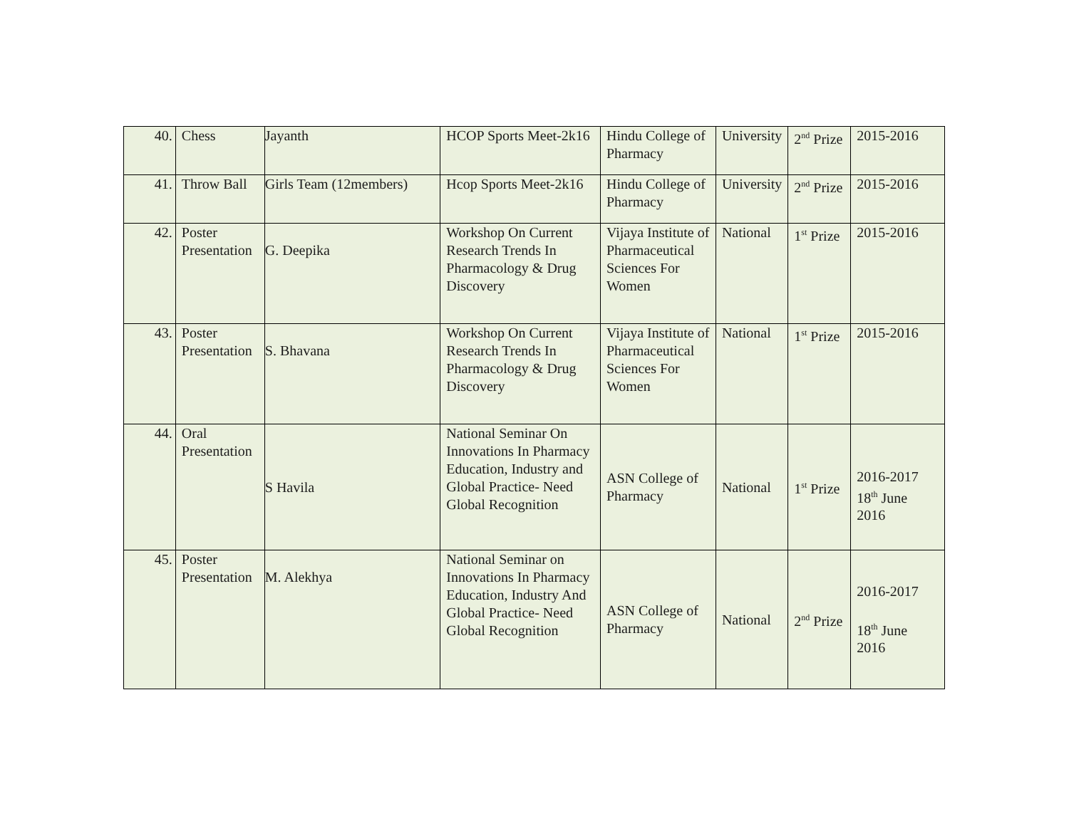| 40. | Chess | Jayanth | HCOP Sports Meet-2k16 | Hindu College of Pharmacy | University | 2<sup>nd</sup> Prize | 2015-2016 |
| 41. | Throw Ball | Girls Team (12members) | Hcop Sports Meet-2k16 | Hindu College of Pharmacy | University | 2<sup>nd</sup> Prize | 2015-2016 |
| 42. | Poster Presentation | G. Deepika | Workshop On Current Research Trends In Pharmacology & Drug Discovery | Vijaya Institute of Pharmaceutical Sciences For Women | National | 1<sup>st</sup> Prize | 2015-2016 |
| 43. | Poster Presentation | S. Bhavana | Workshop On Current Research Trends In Pharmacology & Drug Discovery | Vijaya Institute of Pharmaceutical Sciences For Women | National | 1<sup>st</sup> Prize | 2015-2016 |
| 44. | Oral Presentation | S Havila | National Seminar On Innovations In Pharmacy Education, Industry and Global Practice- Need Global Recognition | ASN College of Pharmacy | National | 1<sup>st</sup> Prize | 2016-2017 18<sup>th</sup> June 2016 |
| 45. | Poster Presentation | M. Alekhya | National Seminar on Innovations In Pharmacy Education, Industry And Global Practice- Need Global Recognition | ASN College of Pharmacy | National | 2<sup>nd</sup> Prize | 2016-2017 18<sup>th</sup> June 2016 |